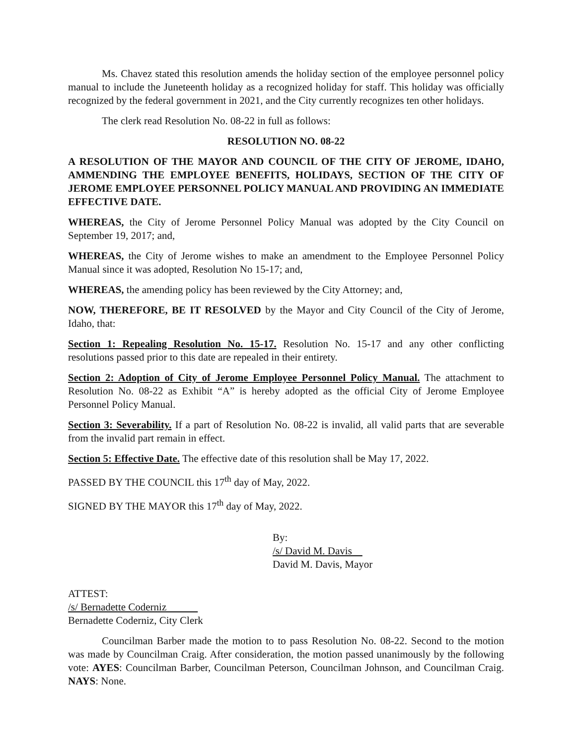Ms. Chavez stated this resolution amends the holiday section of the employee personnel policy manual to include the Juneteenth holiday as a recognized holiday for staff. This holiday was officially recognized by the federal government in 2021, and the City currently recognizes ten other holidays.
The clerk read Resolution No. 08-22 in full as follows:
RESOLUTION NO. 08-22
A RESOLUTION OF THE MAYOR AND COUNCIL OF THE CITY OF JEROME, IDAHO, AMMENDING THE EMPLOYEE BENEFITS, HOLIDAYS, SECTION OF THE CITY OF JEROME EMPLOYEE PERSONNEL POLICY MANUAL AND PROVIDING AN IMMEDIATE EFFECTIVE DATE.
WHEREAS, the City of Jerome Personnel Policy Manual was adopted by the City Council on September 19, 2017; and,
WHEREAS, the City of Jerome wishes to make an amendment to the Employee Personnel Policy Manual since it was adopted, Resolution No 15-17; and,
WHEREAS, the amending policy has been reviewed by the City Attorney; and,
NOW, THEREFORE, BE IT RESOLVED by the Mayor and City Council of the City of Jerome, Idaho, that:
Section 1: Repealing Resolution No. 15-17. Resolution No. 15-17 and any other conflicting resolutions passed prior to this date are repealed in their entirety.
Section 2: Adoption of City of Jerome Employee Personnel Policy Manual. The attachment to Resolution No. 08-22 as Exhibit “A” is hereby adopted as the official City of Jerome Employee Personnel Policy Manual.
Section 3: Severability. If a part of Resolution No. 08-22 is invalid, all valid parts that are severable from the invalid part remain in effect.
Section 5: Effective Date. The effective date of this resolution shall be May 17, 2022.
PASSED BY THE COUNCIL this 17<sup>th</sup> day of May, 2022.
SIGNED BY THE MAYOR this 17<sup>th</sup> day of May, 2022.
By:
/s/ David M. Davis
David M. Davis, Mayor
ATTEST:
/s/ Bernadette Coderniz
Bernadette Coderniz, City Clerk
Councilman Barber made the motion to to pass Resolution No. 08-22. Second to the motion was made by Councilman Craig. After consideration, the motion passed unanimously by the following vote: AYES: Councilman Barber, Councilman Peterson, Councilman Johnson, and Councilman Craig. NAYS: None.